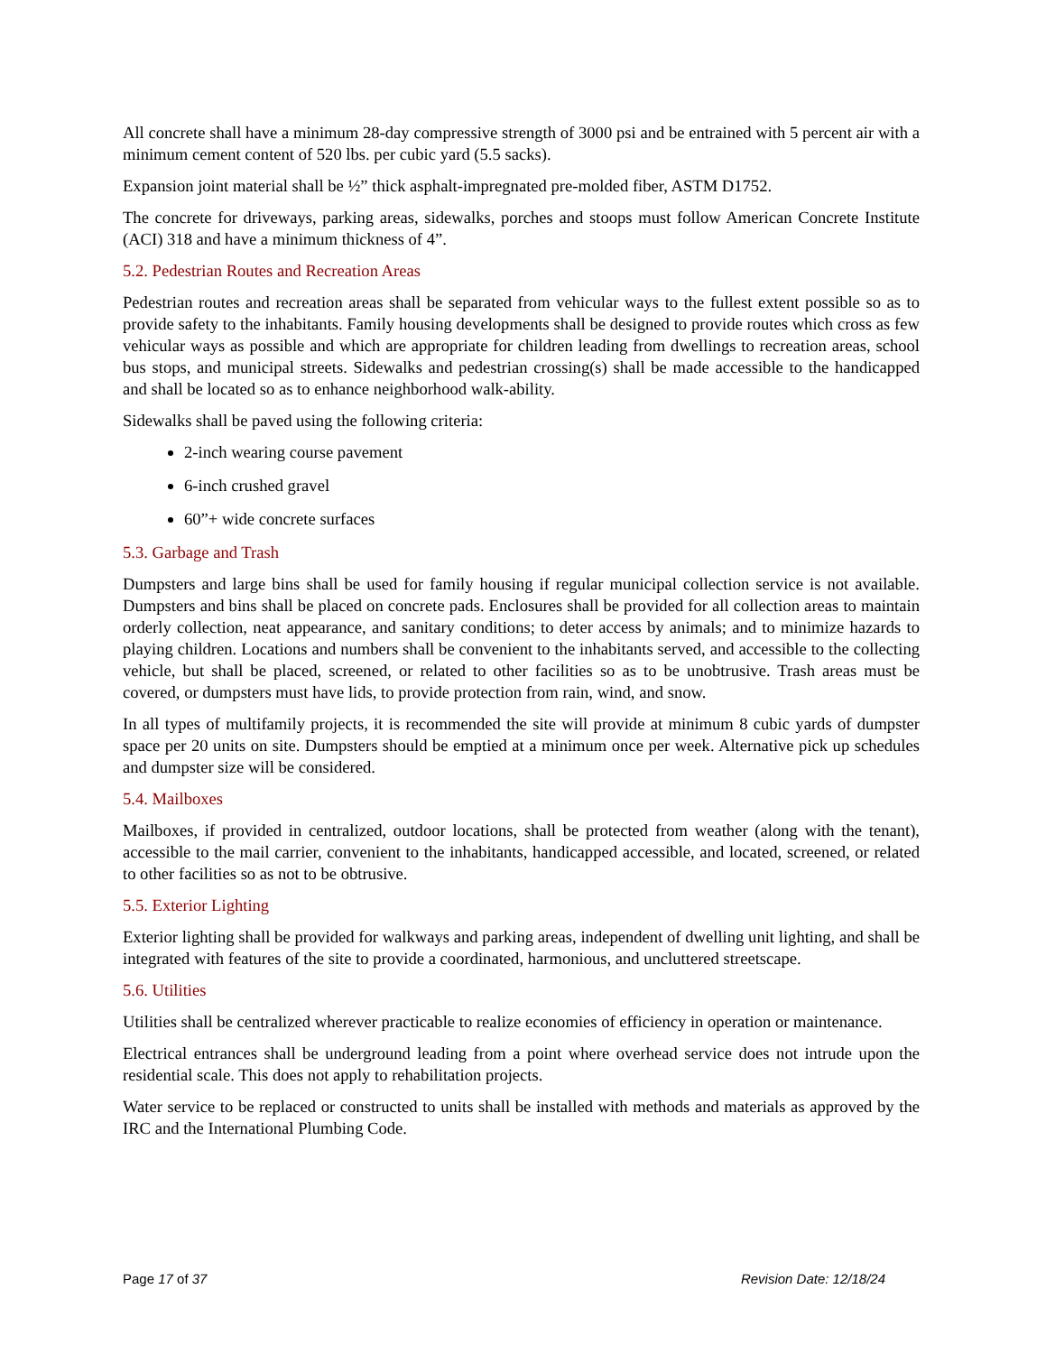All concrete shall have a minimum 28-day compressive strength of 3000 psi and be entrained with 5 percent air with a minimum cement content of 520 lbs. per cubic yard (5.5 sacks).
Expansion joint material shall be ½” thick asphalt-impregnated pre-molded fiber, ASTM D1752.
The concrete for driveways, parking areas, sidewalks, porches and stoops must follow American Concrete Institute (ACI) 318 and have a minimum thickness of 4”.
5.2. Pedestrian Routes and Recreation Areas
Pedestrian routes and recreation areas shall be separated from vehicular ways to the fullest extent possible so as to provide safety to the inhabitants. Family housing developments shall be designed to provide routes which cross as few vehicular ways as possible and which are appropriate for children leading from dwellings to recreation areas, school bus stops, and municipal streets. Sidewalks and pedestrian crossing(s) shall be made accessible to the handicapped and shall be located so as to enhance neighborhood walk-ability.
Sidewalks shall be paved using the following criteria:
2-inch wearing course pavement
6-inch crushed gravel
60”+ wide concrete surfaces
5.3. Garbage and Trash
Dumpsters and large bins shall be used for family housing if regular municipal collection service is not available. Dumpsters and bins shall be placed on concrete pads. Enclosures shall be provided for all collection areas to maintain orderly collection, neat appearance, and sanitary conditions; to deter access by animals; and to minimize hazards to playing children. Locations and numbers shall be convenient to the inhabitants served, and accessible to the collecting vehicle, but shall be placed, screened, or related to other facilities so as to be unobtrusive. Trash areas must be covered, or dumpsters must have lids, to provide protection from rain, wind, and snow.
In all types of multifamily projects, it is recommended the site will provide at minimum 8 cubic yards of dumpster space per 20 units on site. Dumpsters should be emptied at a minimum once per week. Alternative pick up schedules and dumpster size will be considered.
5.4. Mailboxes
Mailboxes, if provided in centralized, outdoor locations, shall be protected from weather (along with the tenant), accessible to the mail carrier, convenient to the inhabitants, handicapped accessible, and located, screened, or related to other facilities so as not to be obtrusive.
5.5. Exterior Lighting
Exterior lighting shall be provided for walkways and parking areas, independent of dwelling unit lighting, and shall be integrated with features of the site to provide a coordinated, harmonious, and uncluttered streetscape.
5.6. Utilities
Utilities shall be centralized wherever practicable to realize economies of efficiency in operation or maintenance.
Electrical entrances shall be underground leading from a point where overhead service does not intrude upon the residential scale. This does not apply to rehabilitation projects.
Water service to be replaced or constructed to units shall be installed with methods and materials as approved by the IRC and the International Plumbing Code.
Page 17 of 37 Revision Date: 12/18/24